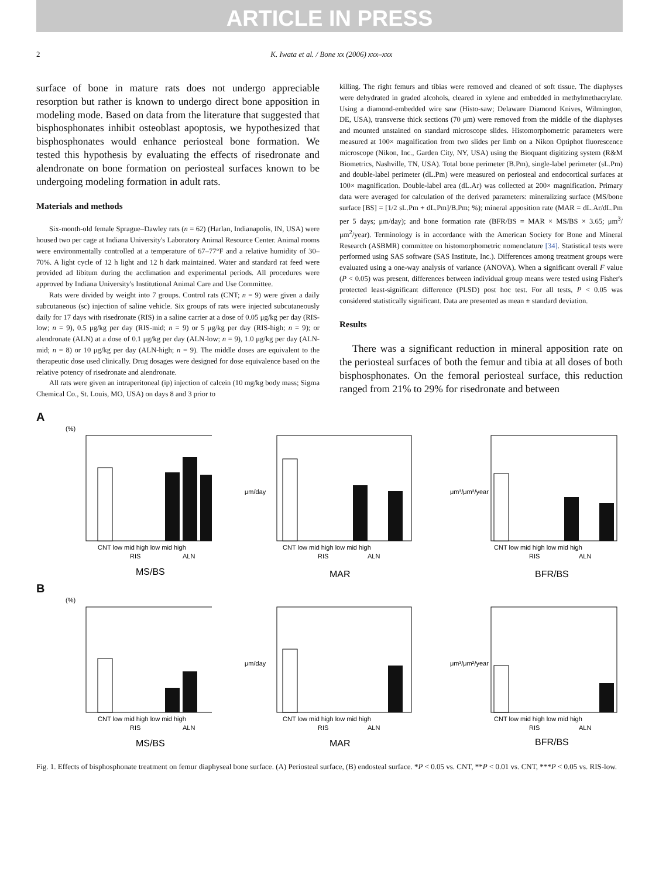ARTICLE IN PRESS
2 K. Iwata et al. / Bone xx (2006) xxx–xxx
surface of bone in mature rats does not undergo appreciable resorption but rather is known to undergo direct bone apposition in modeling mode. Based on data from the literature that suggested that bisphosphonates inhibit osteoblast apoptosis, we hypothesized that bisphosphonates would enhance periosteal bone formation. We tested this hypothesis by evaluating the effects of risedronate and alendronate on bone formation on periosteal surfaces known to be undergoing modeling formation in adult rats.
Materials and methods
Six-month-old female Sprague–Dawley rats (n = 62) (Harlan, Indianapolis, IN, USA) were housed two per cage at Indiana University's Laboratory Animal Resource Center. Animal rooms were environmentally controlled at a temperature of 67–77°F and a relative humidity of 30–70%. A light cycle of 12 h light and 12 h dark maintained. Water and standard rat feed were provided ad libitum during the acclimation and experimental periods. All procedures were approved by Indiana University's Institutional Animal Care and Use Committee.
Rats were divided by weight into 7 groups. Control rats (CNT; n = 9) were given a daily subcutaneous (sc) injection of saline vehicle. Six groups of rats were injected subcutaneously daily for 17 days with risedronate (RIS) in a saline carrier at a dose of 0.05 μg/kg per day (RIS-low; n = 9), 0.5 μg/kg per day (RIS-mid; n = 9) or 5 μg/kg per day (RIS-high; n = 9); or alendronate (ALN) at a dose of 0.1 μg/kg per day (ALN-low; n = 9), 1.0 μg/kg per day (ALN-mid; n = 8) or 10 μg/kg per day (ALN-high; n = 9). The middle doses are equivalent to the therapeutic dose used clinically. Drug dosages were designed for dose equivalence based on the relative potency of risedronate and alendronate.
All rats were given an intraperitoneal (ip) injection of calcein (10 mg/kg body mass; Sigma Chemical Co., St. Louis, MO, USA) on days 8 and 3 prior to
killing. The right femurs and tibias were removed and cleaned of soft tissue. The diaphyses were dehydrated in graded alcohols, cleared in xylene and embedded in methylmethacrylate. Using a diamond-embedded wire saw (Histo-saw; Delaware Diamond Knives, Wilmington, DE, USA), transverse thick sections (70 μm) were removed from the middle of the diaphyses and mounted unstained on standard microscope slides. Histomorphometric parameters were measured at 100× magnification from two slides per limb on a Nikon Optiphot fluorescence microscope (Nikon, Inc., Garden City, NY, USA) using the Bioquant digitizing system (R&M Biometrics, Nashville, TN, USA). Total bone perimeter (B.Pm), single-label perimeter (sL.Pm) and double-label perimeter (dL.Pm) were measured on periosteal and endocortical surfaces at 100× magnification. Double-label area (dL.Ar) was collected at 200× magnification. Primary data were averaged for calculation of the derived parameters: mineralizing surface (MS/bone surface [BS] = [1/2 sL.Pm + dL.Pm]/B.Pm; %); mineral apposition rate (MAR = dL.Ar/dL.Pm per 5 days; μm/day); and bone formation rate (BFR/BS = MAR × MS/BS × 3.65; μm<sup>3</sup>/μm<sup>2</sup>/year). Terminology is in accordance with the American Society for Bone and Mineral Research (ASBMR) committee on histomorphometric nomenclature [34]. Statistical tests were performed using SAS software (SAS Institute, Inc.). Differences among treatment groups were evaluated using a one-way analysis of variance (ANOVA). When a significant overall F value (P < 0.05) was present, differences between individual group means were tested using Fisher's protected least-significant difference (PLSD) post hoc test. For all tests, P < 0.05 was considered statistically significant. Data are presented as mean ± standard deviation.
Results
There was a significant reduction in mineral apposition rate on the periosteal surfaces of both the femur and tibia at all doses of both bisphosphonates. On the femoral periosteal surface, this reduction ranged from 21% to 29% for risedronate and between
A
(%)
CNT low mid high low mid high
RIS
ALN
MS/BS
μm/day
CNT low mid high low mid high
RIS
ALN
MAR
μm³/μm²/year
CNT low mid high low mid high
RIS
ALN
BFR/BS
B
(%)
CNT low mid high low mid high
RIS
ALN
MS/BS
μm/day
CNT low mid high low mid high
RIS
ALN
MAR
μm³/μm²/year
CNT low mid high low mid high
RIS
ALN
BFR/BS
Fig. 1. Effects of bisphosphonate treatment on femur diaphyseal bone surface. (A) Periosteal surface, (B) endosteal surface. *P < 0.05 vs. CNT, **P < 0.01 vs. CNT, ***P < 0.05 vs. RIS-low.